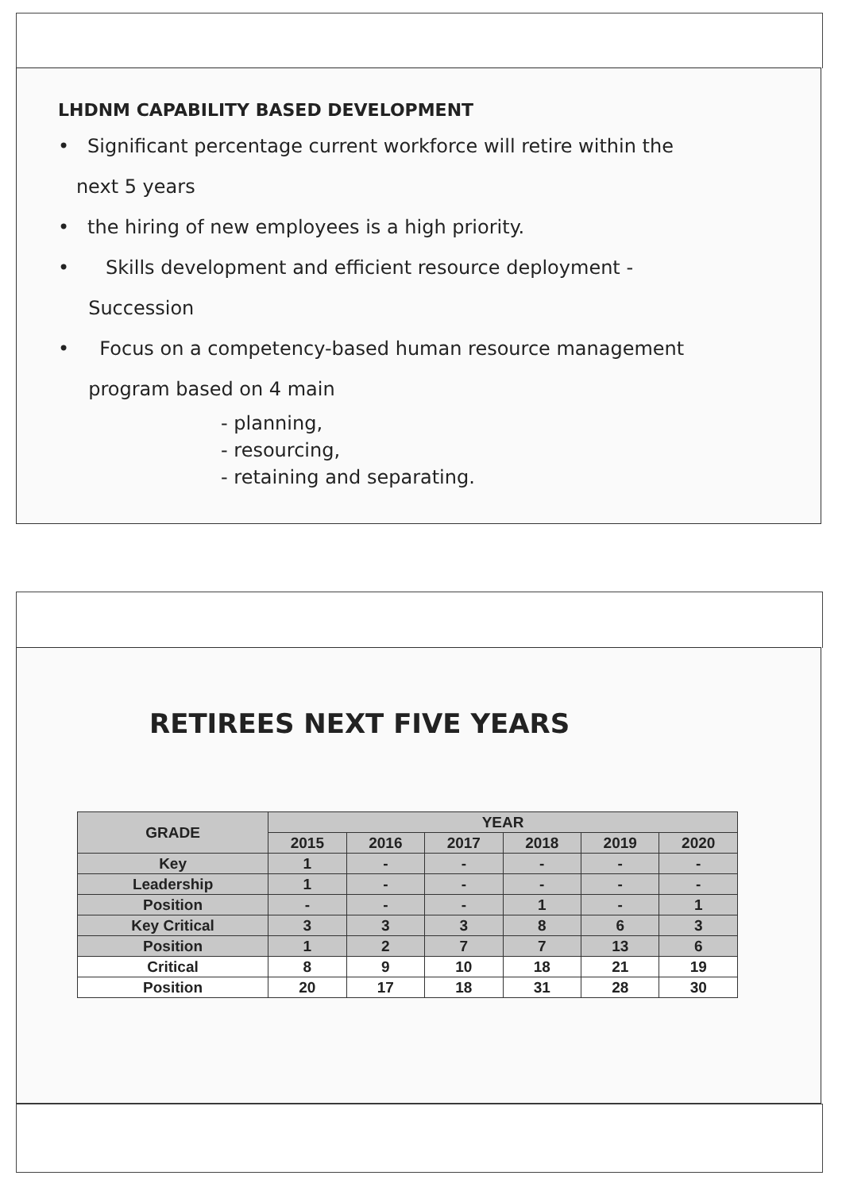LHDNM CAPABILITY BASED DEVELOPMENT
• Significant percentage current workforce will retire within the
next 5 years
• the hiring of new employees is a high priority.
• Skills development and efficient resource deployment -
Succession
• Focus on a competency-based human resource management
program based on 4 main
- planning,
- resourcing,
- retaining and separating.
RETIREES NEXT FIVE YEARS
| GRADE | YEAR | | | | | |
| --- | --- | --- | --- | --- | --- | --- |
| | 2015 | 2016 | 2017 | 2018 | 2019 | 2020 |
| Key | 1 | - | - | - | - | - |
| Leadership | 1 | - | - | - | - | - |
| Position | - | - | - | 1 | - | 1 |
| Key Critical | 3 | 3 | 3 | 8 | 6 | 3 |
| Position | 1 | 2 | 7 | 7 | 13 | 6 |
| Critical | 8 | 9 | 10 | 18 | 21 | 19 |
| Position | 20 | 17 | 18 | 31 | 28 | 30 |